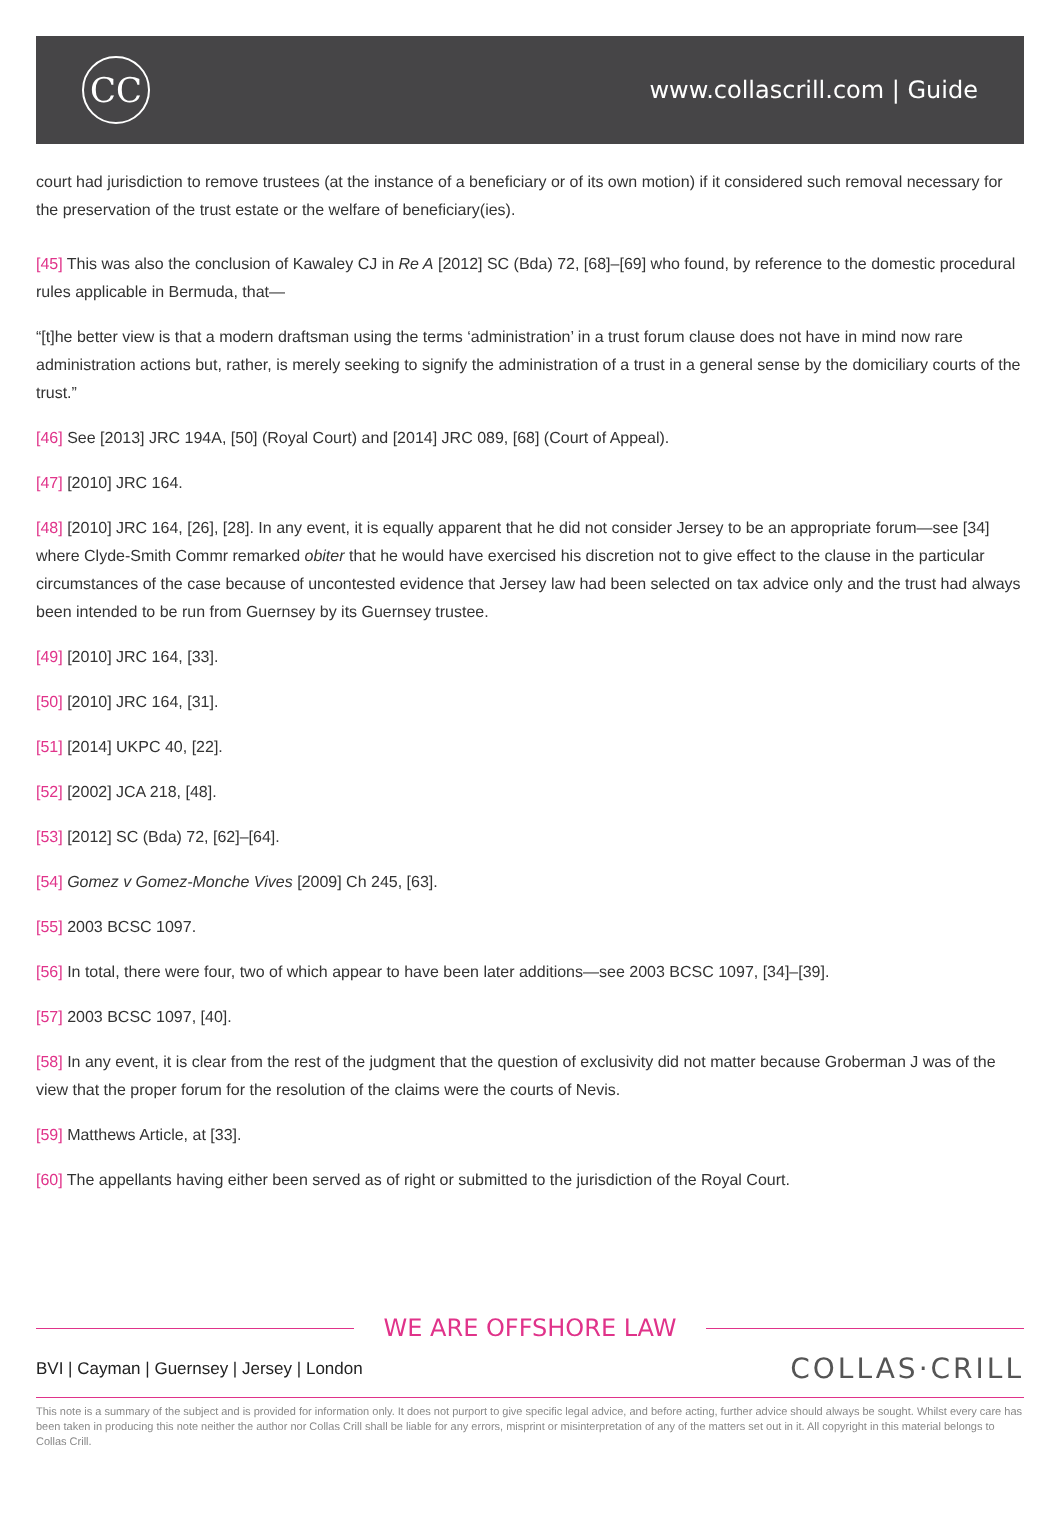CC
www.collascrill.com | Guide
court had jurisdiction to remove trustees (at the instance of a beneficiary or of its own motion) if it considered such removal necessary for the preservation of the trust estate or the welfare of beneficiary(ies).
[45] This was also the conclusion of Kawaley CJ in Re A [2012] SC (Bda) 72, [68]–[69] who found, by reference to the domestic procedural rules applicable in Bermuda, that—
“[t]he better view is that a modern draftsman using the terms ‘administration’ in a trust forum clause does not have in mind now rare administration actions but, rather, is merely seeking to signify the administration of a trust in a general sense by the domiciliary courts of the trust.”
[46] See [2013] JRC 194A, [50] (Royal Court) and [2014] JRC 089, [68] (Court of Appeal).
[47] [2010] JRC 164.
[48] [2010] JRC 164, [26], [28]. In any event, it is equally apparent that he did not consider Jersey to be an appropriate forum—see [34] where Clyde-Smith Commr remarked obiter that he would have exercised his discretion not to give effect to the clause in the particular circumstances of the case because of uncontested evidence that Jersey law had been selected on tax advice only and the trust had always been intended to be run from Guernsey by its Guernsey trustee.
[49] [2010] JRC 164, [33].
[50] [2010] JRC 164, [31].
[51] [2014] UKPC 40, [22].
[52] [2002] JCA 218, [48].
[53] [2012] SC (Bda) 72, [62]–[64].
[54] Gomez v Gomez-Monche Vives [2009] Ch 245, [63].
[55] 2003 BCSC 1097.
[56] In total, there were four, two of which appear to have been later additions—see 2003 BCSC 1097, [34]–[39].
[57] 2003 BCSC 1097, [40].
[58] In any event, it is clear from the rest of the judgment that the question of exclusivity did not matter because Groberman J was of the view that the proper forum for the resolution of the claims were the courts of Nevis.
[59] Matthews Article, at [33].
[60] The appellants having either been served as of right or submitted to the jurisdiction of the Royal Court.
WE ARE OFFSHORE LAW
BVI | Cayman | Guernsey | Jersey | London
COLLAS·CRILL
This note is a summary of the subject and is provided for information only. It does not purport to give specific legal advice, and before acting, further advice should always be sought. Whilst every care has been taken in producing this note neither the author nor Collas Crill shall be liable for any errors, misprint or misinterpretation of any of the matters set out in it. All copyright in this material belongs to Collas Crill.